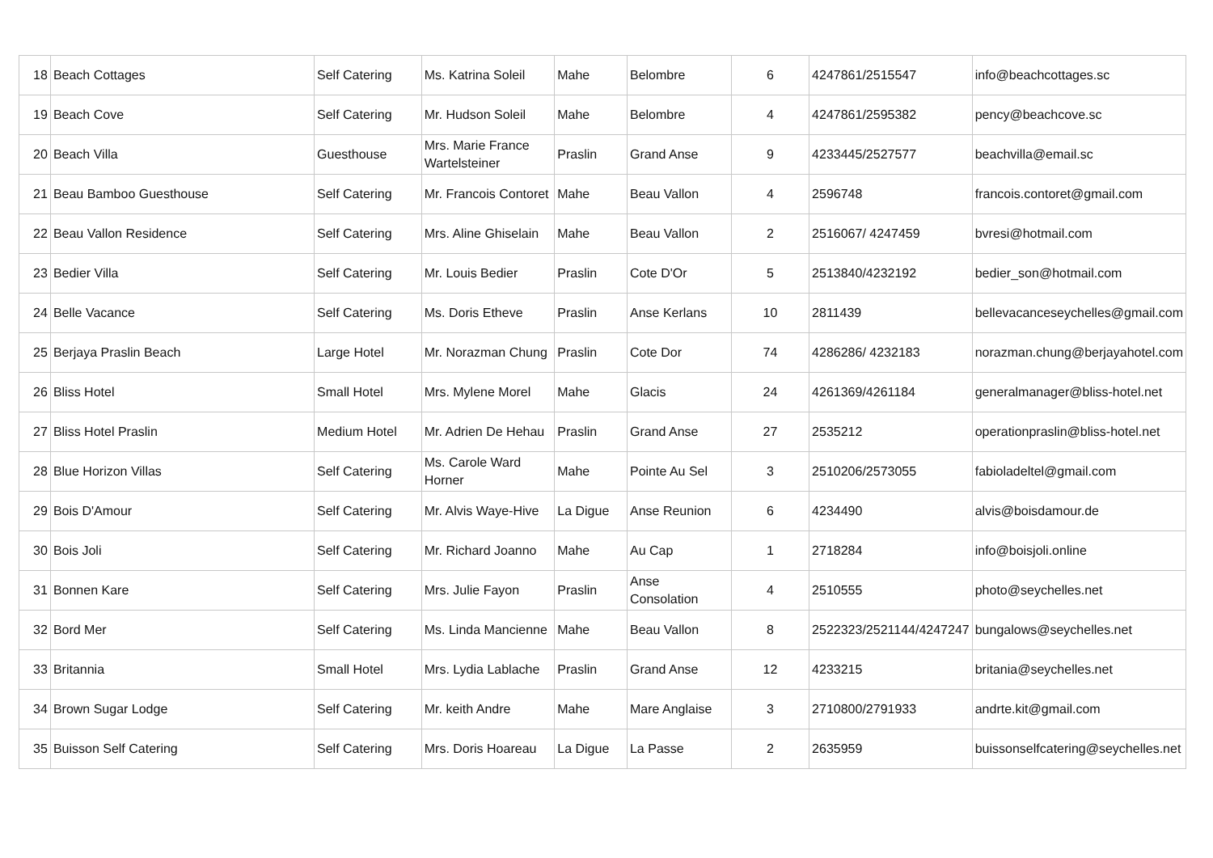| 18 | Beach Cottages | Self Catering | Ms. Katrina Soleil | Mahe | Belombre | 6 | 4247861/2515547 | info@beachcottages.sc |
| 19 | Beach Cove | Self Catering | Mr. Hudson Soleil | Mahe | Belombre | 4 | 4247861/2595382 | pency@beachcove.sc |
| 20 | Beach Villa | Guesthouse | Mrs. Marie France Wartelsteiner | Praslin | Grand Anse | 9 | 4233445/2527577 | beachvilla@email.sc |
| 21 | Beau Bamboo Guesthouse | Self Catering | Mr. Francois Contoret | Mahe | Beau Vallon | 4 | 2596748 | francois.contoret@gmail.com |
| 22 | Beau Vallon Residence | Self Catering | Mrs. Aline Ghiselain | Mahe | Beau Vallon | 2 | 2516067/ 4247459 | bvresi@hotmail.com |
| 23 | Bedier Villa | Self Catering | Mr. Louis Bedier | Praslin | Cote D'Or | 5 | 2513840/4232192 | bedier_son@hotmail.com |
| 24 | Belle Vacance | Self Catering | Ms. Doris Etheve | Praslin | Anse Kerlans | 10 | 2811439 | bellevacanceseychelles@gmail.com |
| 25 | Berjaya Praslin Beach | Large Hotel | Mr. Norazman Chung | Praslin | Cote Dor | 74 | 4286286/ 4232183 | norazman.chung@berjayahotel.com |
| 26 | Bliss Hotel | Small Hotel | Mrs. Mylene Morel | Mahe | Glacis | 24 | 4261369/4261184 | generalmanager@bliss-hotel.net |
| 27 | Bliss Hotel Praslin | Medium Hotel | Mr. Adrien De Hehau | Praslin | Grand Anse | 27 | 2535212 | operationpraslin@bliss-hotel.net |
| 28 | Blue Horizon Villas | Self Catering | Ms. Carole Ward Horner | Mahe | Pointe Au Sel | 3 | 2510206/2573055 | fabioladeltel@gmail.com |
| 29 | Bois D'Amour | Self Catering | Mr. Alvis Waye-Hive | La Digue | Anse Reunion | 6 | 4234490 | alvis@boisdamour.de |
| 30 | Bois Joli | Self Catering | Mr. Richard Joanno | Mahe | Au Cap | 1 | 2718284 | info@boisjoli.online |
| 31 | Bonnen Kare | Self Catering | Mrs. Julie Fayon | Praslin | Anse Consolation | 4 | 2510555 | photo@seychelles.net |
| 32 | Bord Mer | Self Catering | Ms. Linda Mancienne | Mahe | Beau Vallon | 8 | 2522323/2521144/4247247 | bungalows@seychelles.net |
| 33 | Britannia | Small Hotel | Mrs. Lydia Lablache | Praslin | Grand Anse | 12 | 4233215 | britania@seychelles.net |
| 34 | Brown Sugar Lodge | Self Catering | Mr. keith Andre | Mahe | Mare Anglaise | 3 | 2710800/2791933 | andrte.kit@gmail.com |
| 35 | Buisson Self Catering | Self Catering | Mrs. Doris Hoareau | La Digue | La Passe | 2 | 2635959 | buissonselfcatering@seychelles.net |